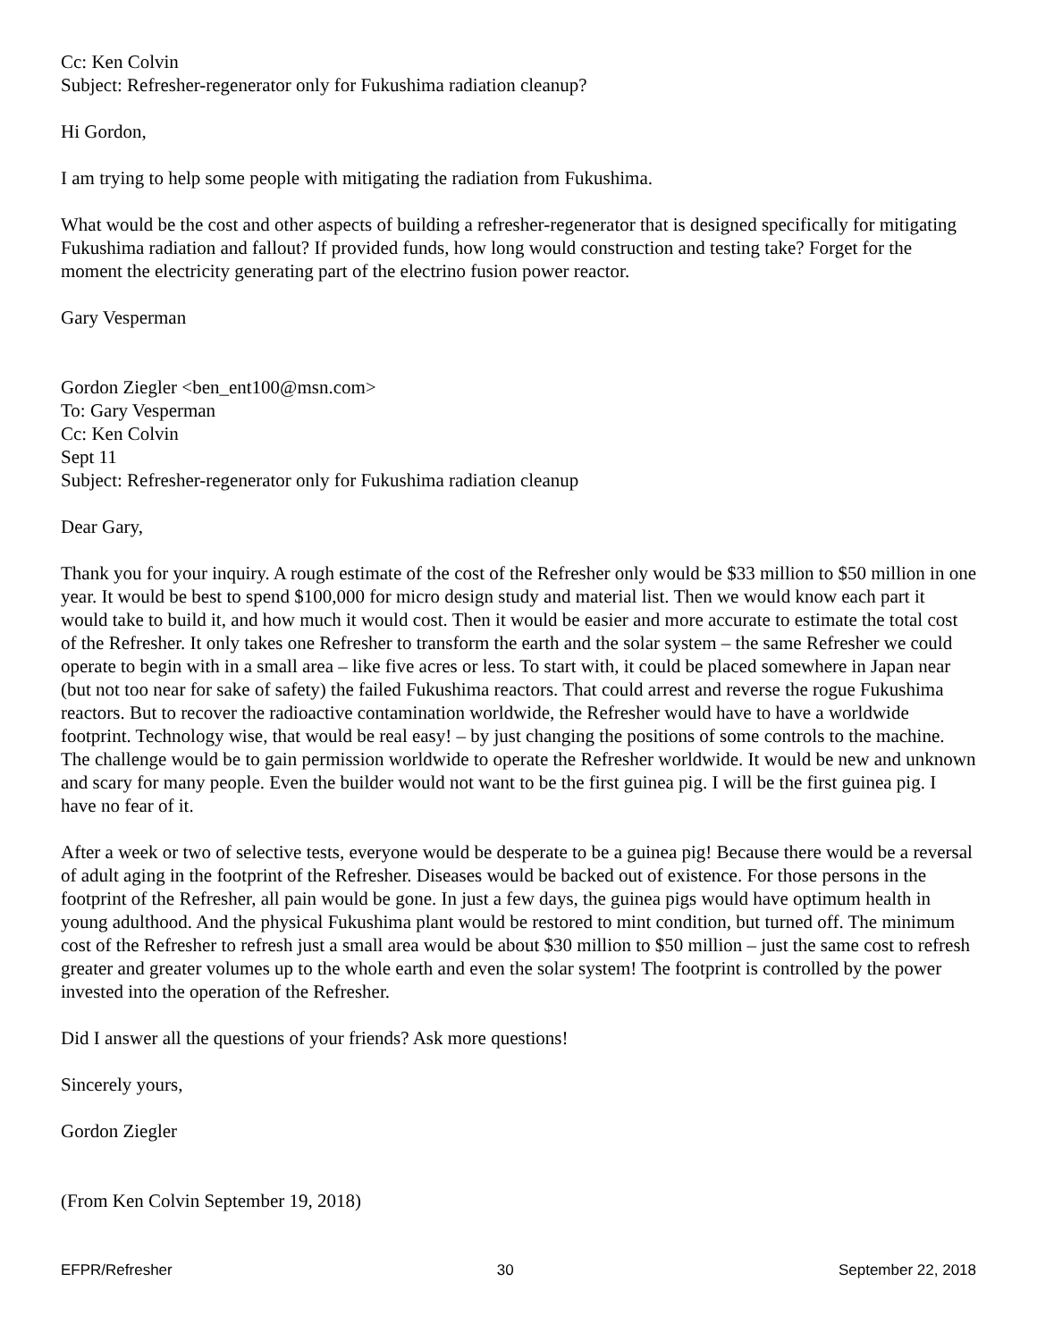Cc: Ken Colvin
Subject: Refresher-regenerator only for Fukushima radiation cleanup?
Hi Gordon,
I am trying to help some people with mitigating the radiation from Fukushima.
What would be the cost and other aspects of building a refresher-regenerator that is designed specifically for mitigating Fukushima radiation and fallout? If provided funds, how long would construction and testing take? Forget for the moment the electricity generating part of the electrino fusion power reactor.
Gary Vesperman
Gordon Ziegler <ben_ent100@msn.com>
To: Gary Vesperman
Cc: Ken Colvin
Sept 11
Subject: Refresher-regenerator only for Fukushima radiation cleanup
Dear Gary,
Thank you for your inquiry. A rough estimate of the cost of the Refresher only would be $33 million to $50 million in one year. It would be best to spend $100,000 for micro design study and material list. Then we would know each part it would take to build it, and how much it would cost. Then it would be easier and more accurate to estimate the total cost of the Refresher. It only takes one Refresher to transform the earth and the solar system – the same Refresher we could operate to begin with in a small area – like five acres or less. To start with, it could be placed somewhere in Japan near (but not too near for sake of safety) the failed Fukushima reactors. That could arrest and reverse the rogue Fukushima reactors. But to recover the radioactive contamination worldwide, the Refresher would have to have a worldwide footprint. Technology wise, that would be real easy! – by just changing the positions of some controls to the machine. The challenge would be to gain permission worldwide to operate the Refresher worldwide. It would be new and unknown and scary for many people. Even the builder would not want to be the first guinea pig. I will be the first guinea pig. I have no fear of it.
After a week or two of selective tests, everyone would be desperate to be a guinea pig! Because there would be a reversal of adult aging in the footprint of the Refresher. Diseases would be backed out of existence. For those persons in the footprint of the Refresher, all pain would be gone. In just a few days, the guinea pigs would have optimum health in young adulthood. And the physical Fukushima plant would be restored to mint condition, but turned off. The minimum cost of the Refresher to refresh just a small area would be about $30 million to $50 million – just the same cost to refresh greater and greater volumes up to the whole earth and even the solar system! The footprint is controlled by the power invested into the operation of the Refresher.
Did I answer all the questions of your friends? Ask more questions!
Sincerely yours,
Gordon Ziegler
(From Ken Colvin September 19, 2018)
EFPR/Refresher 30 September 22, 2018